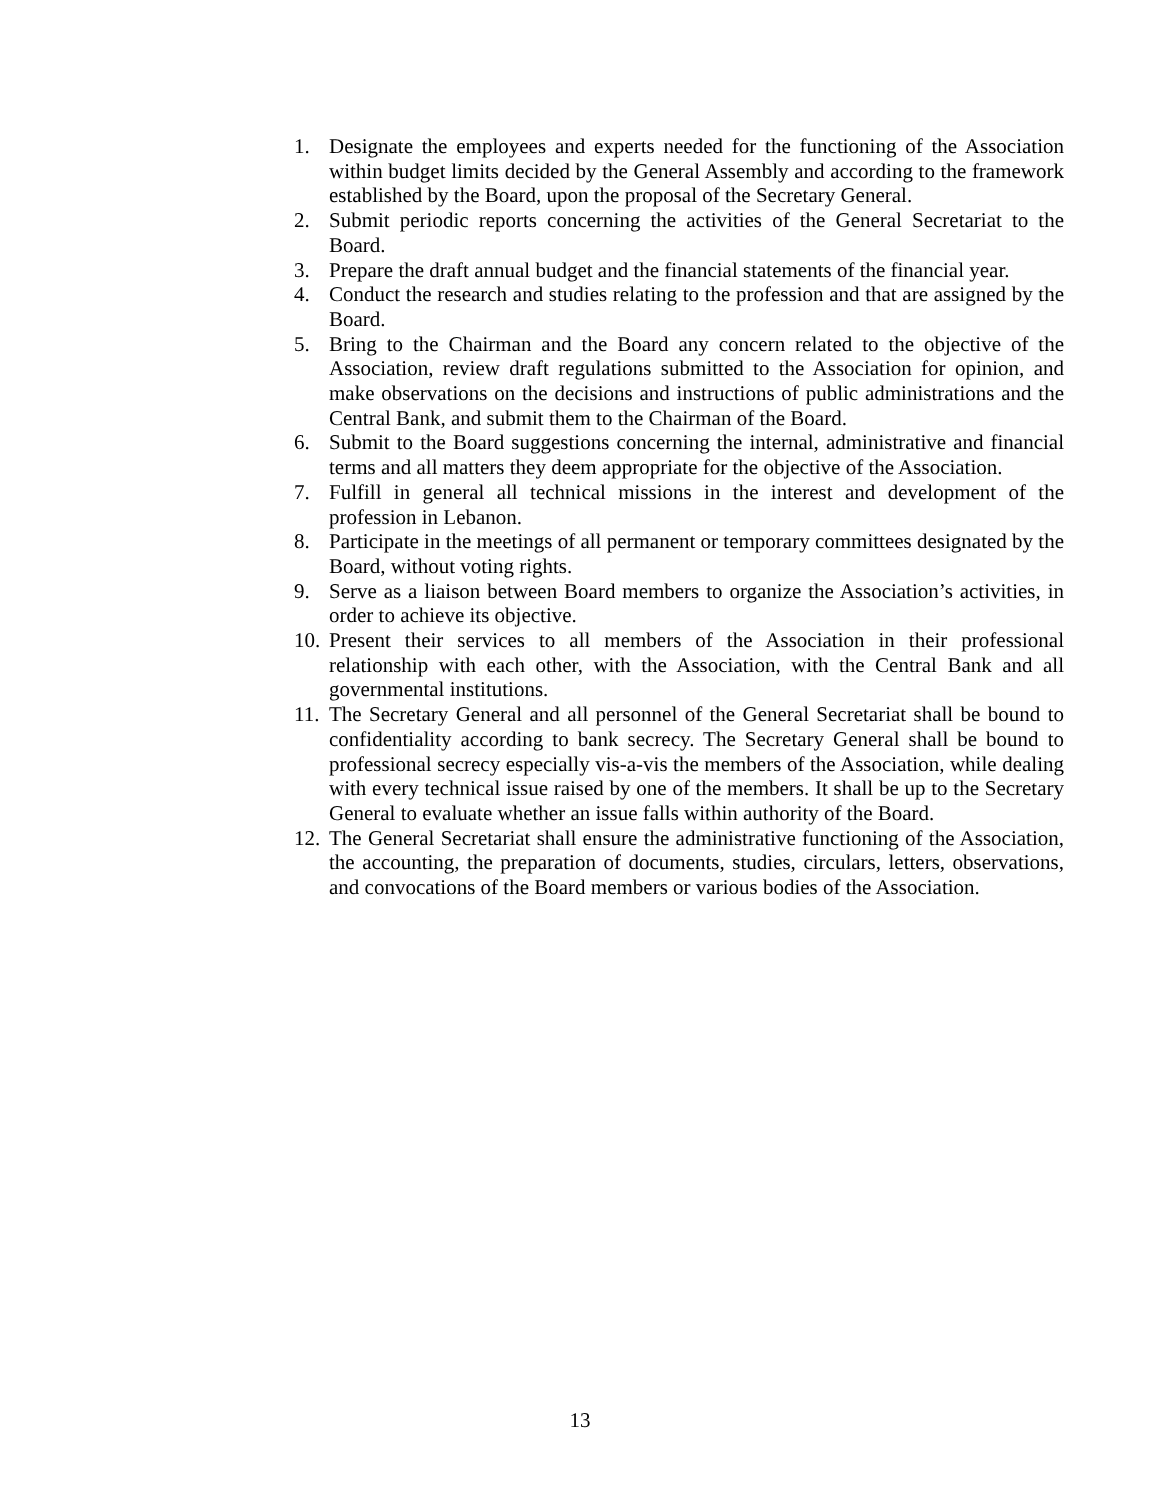1. Designate the employees and experts needed for the functioning of the Association within budget limits decided by the General Assembly and according to the framework established by the Board, upon the proposal of the Secretary General.
2. Submit periodic reports concerning the activities of the General Secretariat to the Board.
3. Prepare the draft annual budget and the financial statements of the financial year.
4. Conduct the research and studies relating to the profession and that are assigned by the Board.
5. Bring to the Chairman and the Board any concern related to the objective of the Association, review draft regulations submitted to the Association for opinion, and make observations on the decisions and instructions of public administrations and the Central Bank, and submit them to the Chairman of the Board.
6. Submit to the Board suggestions concerning the internal, administrative and financial terms and all matters they deem appropriate for the objective of the Association.
7. Fulfill in general all technical missions in the interest and development of the profession in Lebanon.
8. Participate in the meetings of all permanent or temporary committees designated by the Board, without voting rights.
9. Serve as a liaison between Board members to organize the Association’s activities, in order to achieve its objective.
10. Present their services to all members of the Association in their professional relationship with each other, with the Association, with the Central Bank and all governmental institutions.
11. The Secretary General and all personnel of the General Secretariat shall be bound to confidentiality according to bank secrecy. The Secretary General shall be bound to professional secrecy especially vis-a-vis the members of the Association, while dealing with every technical issue raised by one of the members. It shall be up to the Secretary General to evaluate whether an issue falls within authority of the Board.
12. The General Secretariat shall ensure the administrative functioning of the Association, the accounting, the preparation of documents, studies, circulars, letters, observations, and convocations of the Board members or various bodies of the Association.
13